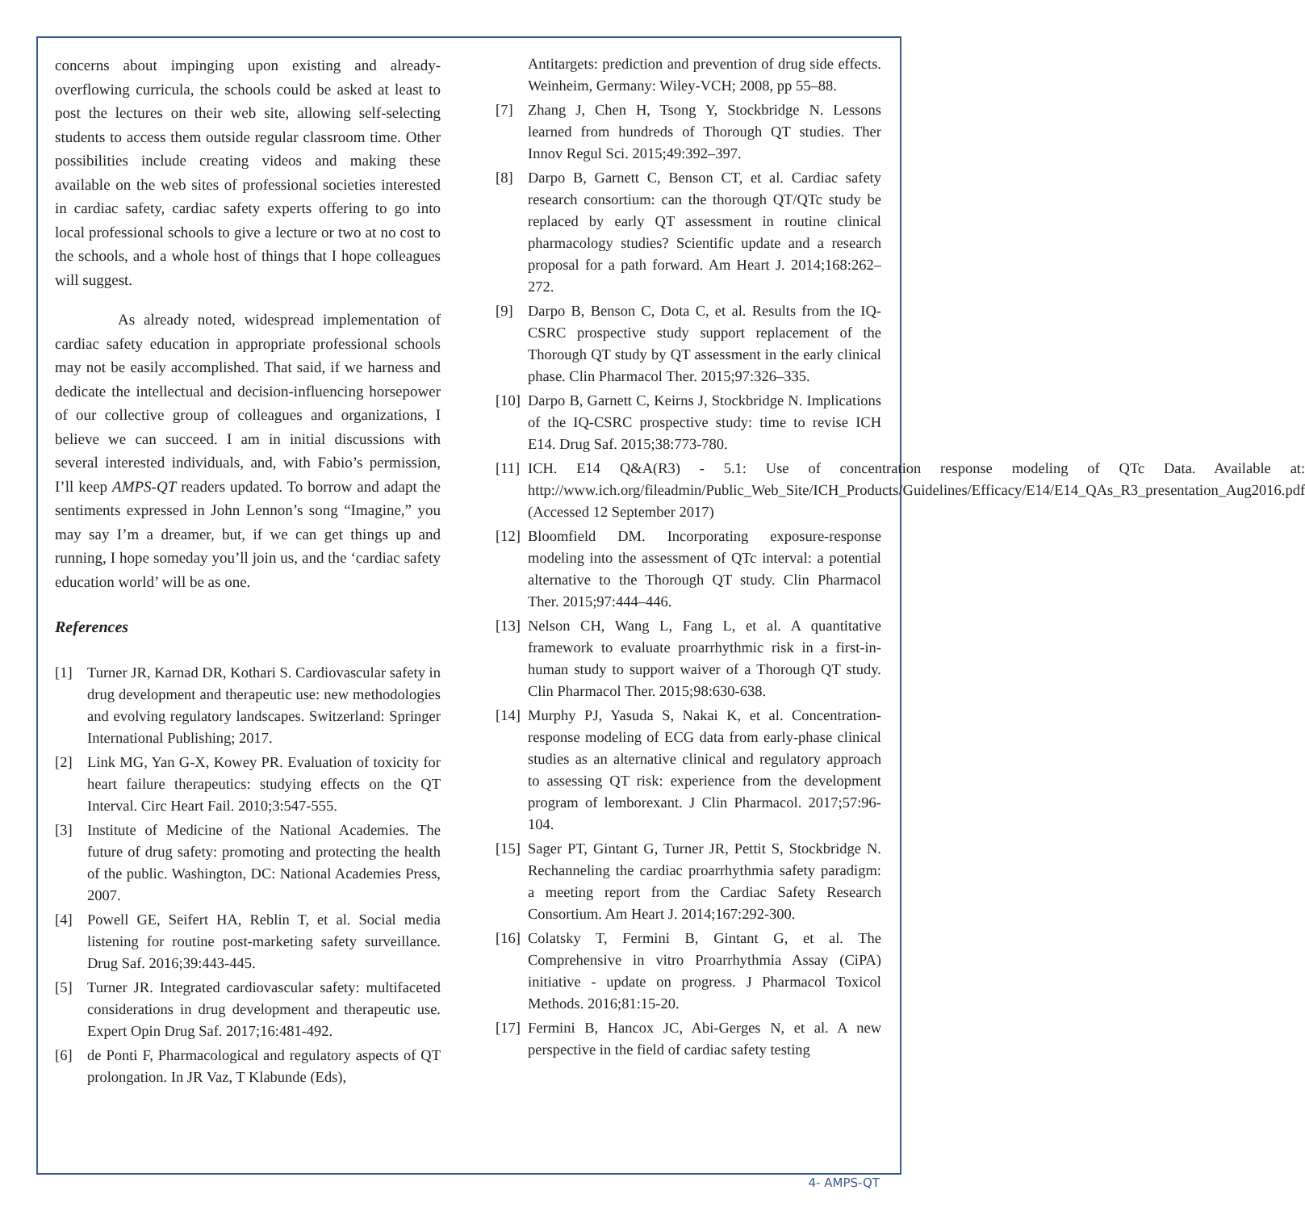concerns about impinging upon existing and already-overflowing curricula, the schools could be asked at least to post the lectures on their web site, allowing self-selecting students to access them outside regular classroom time. Other possibilities include creating videos and making these available on the web sites of professional societies interested in cardiac safety, cardiac safety experts offering to go into local professional schools to give a lecture or two at no cost to the schools, and a whole host of things that I hope colleagues will suggest.
As already noted, widespread implementation of cardiac safety education in appropriate professional schools may not be easily accomplished. That said, if we harness and dedicate the intellectual and decision-influencing horsepower of our collective group of colleagues and organizations, I believe we can succeed. I am in initial discussions with several interested individuals, and, with Fabio’s permission, I’ll keep AMPS-QT readers updated. To borrow and adapt the sentiments expressed in John Lennon’s song “Imagine,” you may say I’m a dreamer, but, if we can get things up and running, I hope someday you’ll join us, and the ‘cardiac safety education world’ will be as one.
References
[1] Turner JR, Karnad DR, Kothari S. Cardiovascular safety in drug development and therapeutic use: new methodologies and evolving regulatory landscapes. Switzerland: Springer International Publishing; 2017.
[2] Link MG, Yan G-X, Kowey PR. Evaluation of toxicity for heart failure therapeutics: studying effects on the QT Interval. Circ Heart Fail. 2010;3:547-555.
[3] Institute of Medicine of the National Academies. The future of drug safety: promoting and protecting the health of the public. Washington, DC: National Academies Press, 2007.
[4] Powell GE, Seifert HA, Reblin T, et al. Social media listening for routine post-marketing safety surveillance. Drug Saf. 2016;39:443-445.
[5] Turner JR. Integrated cardiovascular safety: multifaceted considerations in drug development and therapeutic use. Expert Opin Drug Saf. 2017;16:481-492.
[6] de Ponti F, Pharmacological and regulatory aspects of QT prolongation. In JR Vaz, T Klabunde (Eds),
Antitargets: prediction and prevention of drug side effects. Weinheim, Germany: Wiley-VCH; 2008, pp 55–88.
[7] Zhang J, Chen H, Tsong Y, Stockbridge N. Lessons learned from hundreds of Thorough QT studies. Ther Innov Regul Sci. 2015;49:392–397.
[8] Darpo B, Garnett C, Benson CT, et al. Cardiac safety research consortium: can the thorough QT/QTc study be replaced by early QT assessment in routine clinical pharmacology studies? Scientific update and a research proposal for a path forward. Am Heart J. 2014;168:262–272.
[9] Darpo B, Benson C, Dota C, et al. Results from the IQ-CSRC prospective study support replacement of the Thorough QT study by QT assessment in the early clinical phase. Clin Pharmacol Ther. 2015;97:326–335.
[10] Darpo B, Garnett C, Keirns J, Stockbridge N. Implications of the IQ-CSRC prospective study: time to revise ICH E14. Drug Saf. 2015;38:773-780.
[11] ICH. E14 Q&A(R3) - 5.1: Use of concentration response modeling of QTc Data. Available at: http://www.ich.org/fileadmin/Public_Web_Site/ICH_Products/Guidelines/Efficacy/E14/E14_QAs_R3_presentation_Aug2016.pdf (Accessed 12 September 2017)
[12] Bloomfield DM. Incorporating exposure-response modeling into the assessment of QTc interval: a potential alternative to the Thorough QT study. Clin Pharmacol Ther. 2015;97:444–446.
[13] Nelson CH, Wang L, Fang L, et al. A quantitative framework to evaluate proarrhythmic risk in a first-in-human study to support waiver of a Thorough QT study. Clin Pharmacol Ther. 2015;98:630-638.
[14] Murphy PJ, Yasuda S, Nakai K, et al. Concentration-response modeling of ECG data from early-phase clinical studies as an alternative clinical and regulatory approach to assessing QT risk: experience from the development program of lemborexant. J Clin Pharmacol. 2017;57:96-104.
[15] Sager PT, Gintant G, Turner JR, Pettit S, Stockbridge N. Rechanneling the cardiac proarrhythmia safety paradigm: a meeting report from the Cardiac Safety Research Consortium. Am Heart J. 2014;167:292-300.
[16] Colatsky T, Fermini B, Gintant G, et al. The Comprehensive in vitro Proarrhythmia Assay (CiPA) initiative - update on progress. J Pharmacol Toxicol Methods. 2016;81:15-20.
[17] Fermini B, Hancox JC, Abi-Gerges N, et al. A new perspective in the field of cardiac safety testing
4- AMPS-QT